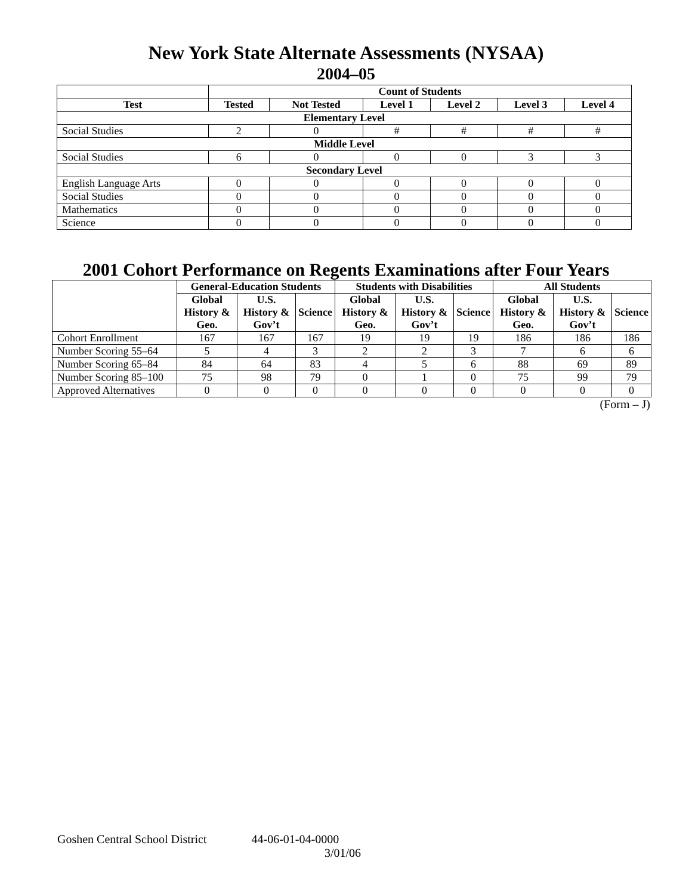New York State Alternate Assessments (NYSAA)
2004–05
| | Count of Students | | | | | |
| Test | Tested | Not Tested | Level 1 | Level 2 | Level 3 | Level 4 |
| Elementary Level | | | | | | |
| Social Studies | 2 | 0 | # | # | # | # |
| Middle Level | | | | | | |
| Social Studies | 6 | 0 | 0 | 0 | 3 | 3 |
| Secondary Level | | | | | | |
| English Language Arts | 0 | 0 | 0 | 0 | 0 | 0 |
| Social Studies | 0 | 0 | 0 | 0 | 0 | 0 |
| Mathematics | 0 | 0 | 0 | 0 | 0 | 0 |
| Science | 0 | 0 | 0 | 0 | 0 | 0 |
2001 Cohort Performance on Regents Examinations after Four Years
| | General-Education Students | | | Students with Disabilities | | | All Students | | |
| | Global History & Geo. | U.S. History & Gov’t | Science | Global History & Geo. | U.S. History & Gov’t | Science | Global History & Geo. | U.S. History & Gov’t | Science |
| Cohort Enrollment | 167 | 167 | 167 | 19 | 19 | 19 | 186 | 186 | 186 |
| Number Scoring 55–64 | 5 | 4 | 3 | 2 | 2 | 3 | 7 | 6 | 6 |
| Number Scoring 65–84 | 84 | 64 | 83 | 4 | 5 | 6 | 88 | 69 | 89 |
| Number Scoring 85–100 | 75 | 98 | 79 | 0 | 1 | 0 | 75 | 99 | 79 |
| Approved Alternatives | 0 | 0 | 0 | 0 | 0 | 0 | 0 | 0 | 0 |
(Form – J)
Goshen Central School District 44-06-01-04-0000
3/01/06